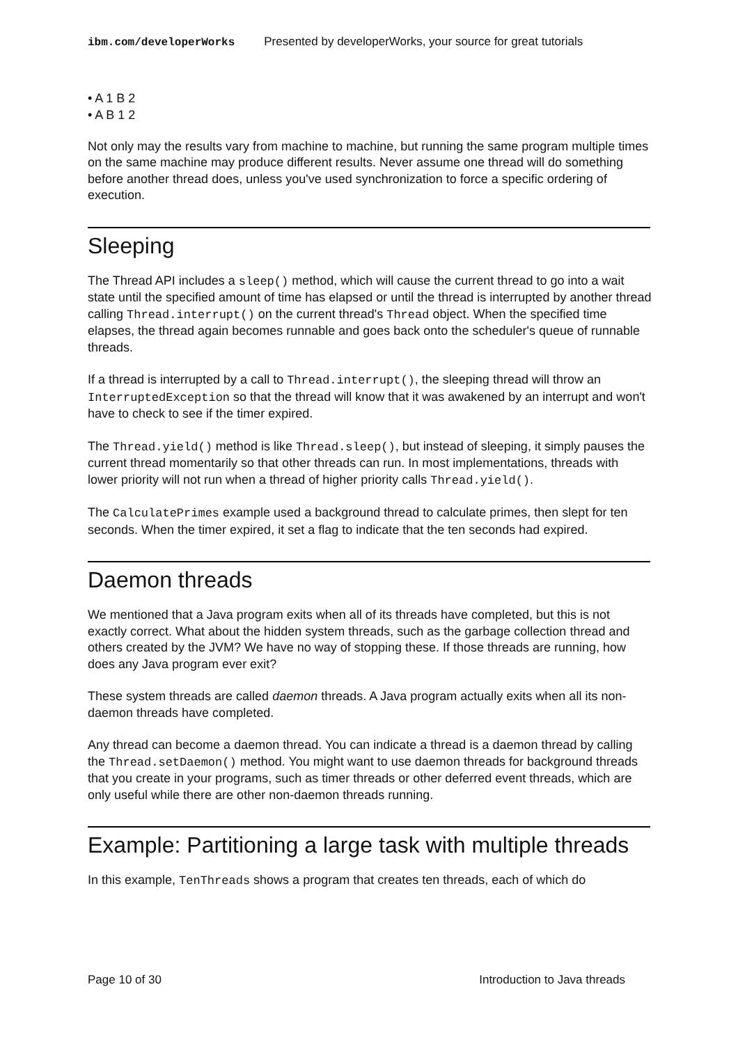ibm.com/developerWorks Presented by developerWorks, your source for great tutorials
• A 1 B 2
• A B 1 2
Not only may the results vary from machine to machine, but running the same program multiple times on the same machine may produce different results. Never assume one thread will do something before another thread does, unless you've used synchronization to force a specific ordering of execution.
Sleeping
The Thread API includes a sleep() method, which will cause the current thread to go into a wait state until the specified amount of time has elapsed or until the thread is interrupted by another thread calling Thread.interrupt() on the current thread's Thread object. When the specified time elapses, the thread again becomes runnable and goes back onto the scheduler's queue of runnable threads.
If a thread is interrupted by a call to Thread.interrupt(), the sleeping thread will throw an InterruptedException so that the thread will know that it was awakened by an interrupt and won't have to check to see if the timer expired.
The Thread.yield() method is like Thread.sleep(), but instead of sleeping, it simply pauses the current thread momentarily so that other threads can run. In most implementations, threads with lower priority will not run when a thread of higher priority calls Thread.yield().
The CalculatePrimes example used a background thread to calculate primes, then slept for ten seconds. When the timer expired, it set a flag to indicate that the ten seconds had expired.
Daemon threads
We mentioned that a Java program exits when all of its threads have completed, but this is not exactly correct. What about the hidden system threads, such as the garbage collection thread and others created by the JVM? We have no way of stopping these. If those threads are running, how does any Java program ever exit?
These system threads are called daemon threads. A Java program actually exits when all its non-daemon threads have completed.
Any thread can become a daemon thread. You can indicate a thread is a daemon thread by calling the Thread.setDaemon() method. You might want to use daemon threads for background threads that you create in your programs, such as timer threads or other deferred event threads, which are only useful while there are other non-daemon threads running.
Example: Partitioning a large task with multiple threads
In this example, TenThreads shows a program that creates ten threads, each of which do
Page 10 of 30 Introduction to Java threads